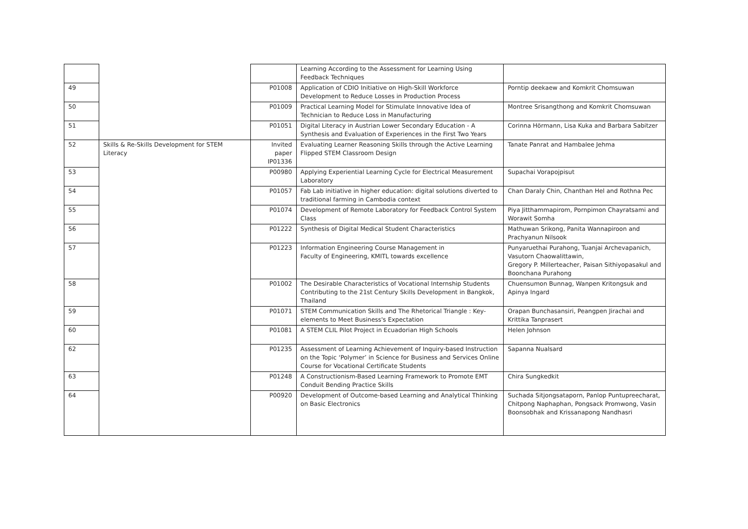| | | | Learning According to the Assessment for Learning Using Feedback Techniques | |
| 49 | | P01008 | Application of CDIO Initiative on High-Skill Workforce Development to Reduce Losses in Production Process | Porntip deekaew and Komkrit Chomsuwan |
| 50 | | P01009 | Practical Learning Model for Stimulate Innovative Idea of Technician to Reduce Loss in Manufacturing | Montree Srisangthong and Komkrit Chomsuwan |
| 51 | | P01051 | Digital Literacy in Austrian Lower Secondary Education - A Synthesis and Evaluation of Experiences in the First Two Years | Corinna Hörmann, Lisa Kuka and Barbara Sabitzer |
| 52 | Skills & Re-Skills Development for STEM Literacy | Invited paper IP01336 | Evaluating Learner Reasoning Skills through the Active Learning Flipped STEM Classroom Design | Tanate Panrat and Hambalee Jehma |
| 53 | | P00980 | Applying Experiential Learning Cycle for Electrical Measurement Laboratory | Supachai Vorapojpisut |
| 54 | | P01057 | Fab Lab initiative in higher education: digital solutions diverted to traditional farming in Cambodia context | Chan Daraly Chin, Chanthan Hel and Rothna Pec |
| 55 | | P01074 | Development of Remote Laboratory for Feedback Control System Class | Piya Jitthammapirom, Pornpimon Chayratsami and Worawit Somha |
| 56 | | P01222 | Synthesis of Digital Medical Student Characteristics | Mathuwan Srikong, Panita Wannapiroon and Prachyanun Nilsook |
| 57 | | P01223 | Information Engineering Course Management in Faculty of Engineering, KMITL towards excellence | Punyaruethai Purahong, Tuanjai Archevapanich, Vasutorn Chaowalittawin, Gregory P. Millerteacher, Paisan Sithiyopasakul and Boonchana Purahong |
| 58 | | P01002 | The Desirable Characteristics of Vocational Internship Students Contributing to the 21st Century Skills Development in Bangkok, Thailand | Chuensumon Bunnag, Wanpen Kritongsuk and Apinya Ingard |
| 59 | | P01071 | STEM Communication Skills and The Rhetorical Triangle : Key-elements to Meet Business's Expectation | Orapan Bunchasansiri, Peangpen Jirachai and Krittika Tanprasert |
| 60 | | P01081 | A STEM CLIL Pilot Project in Ecuadorian High Schools | Helen Johnson |
| 62 | | P01235 | Assessment of Learning Achievement of Inquiry-based Instruction on the Topic ‘Polymer’ in Science for Business and Services Online Course for Vocational Certificate Students | Sapanna Nualsard |
| 63 | | P01248 | A Constructionism-Based Learning Framework to Promote EMT Conduit Bending Practice Skills | Chira Sungkedkit |
| 64 | | P00920 | Development of Outcome-based Learning and Analytical Thinking on Basic Electronics | Suchada Sitjongsataporn, Panlop Puntupreecharat, Chitpong Naphaphan, Pongsack Promwong, Vasin Boonsobhak and Krissanapong Nandhasri |